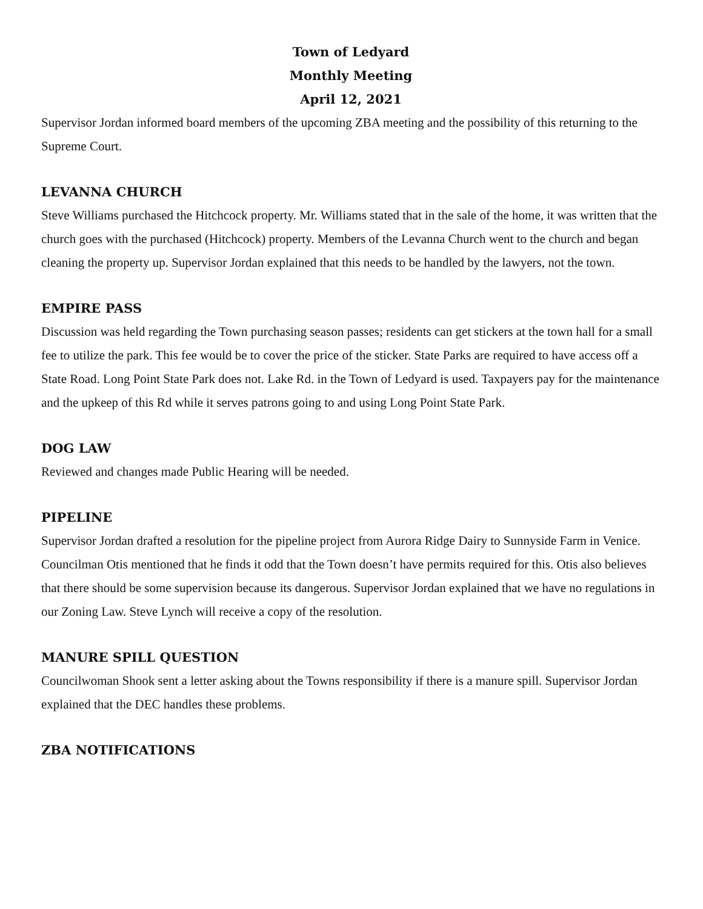Town of Ledyard
Monthly Meeting
April 12, 2021
Supervisor Jordan informed board members of the upcoming ZBA meeting and the possibility of this returning to the Supreme Court.
LEVANNA CHURCH
Steve Williams purchased the Hitchcock property. Mr. Williams stated that in the sale of the home, it was written that the church goes with the purchased (Hitchcock) property. Members of the Levanna Church went to the church and began cleaning the property up. Supervisor Jordan explained that this needs to be handled by the lawyers, not the town.
EMPIRE PASS
Discussion was held regarding the Town purchasing season passes; residents can get stickers at the town hall for a small fee to utilize the park. This fee would be to cover the price of the sticker. State Parks are required to have access off a State Road. Long Point State Park does not. Lake Rd. in the Town of Ledyard is used. Taxpayers pay for the maintenance and the upkeep of this Rd while it serves patrons going to and using Long Point State Park.
DOG LAW
Reviewed and changes made Public Hearing will be needed.
PIPELINE
Supervisor Jordan drafted a resolution for the pipeline project from Aurora Ridge Dairy to Sunnyside Farm in Venice. Councilman Otis mentioned that he finds it odd that the Town doesn’t have permits required for this. Otis also believes that there should be some supervision because its dangerous. Supervisor Jordan explained that we have no regulations in our Zoning Law. Steve Lynch will receive a copy of the resolution.
MANURE SPILL QUESTION
Councilwoman Shook sent a letter asking about the Towns responsibility if there is a manure spill. Supervisor Jordan explained that the DEC handles these problems.
ZBA NOTIFICATIONS